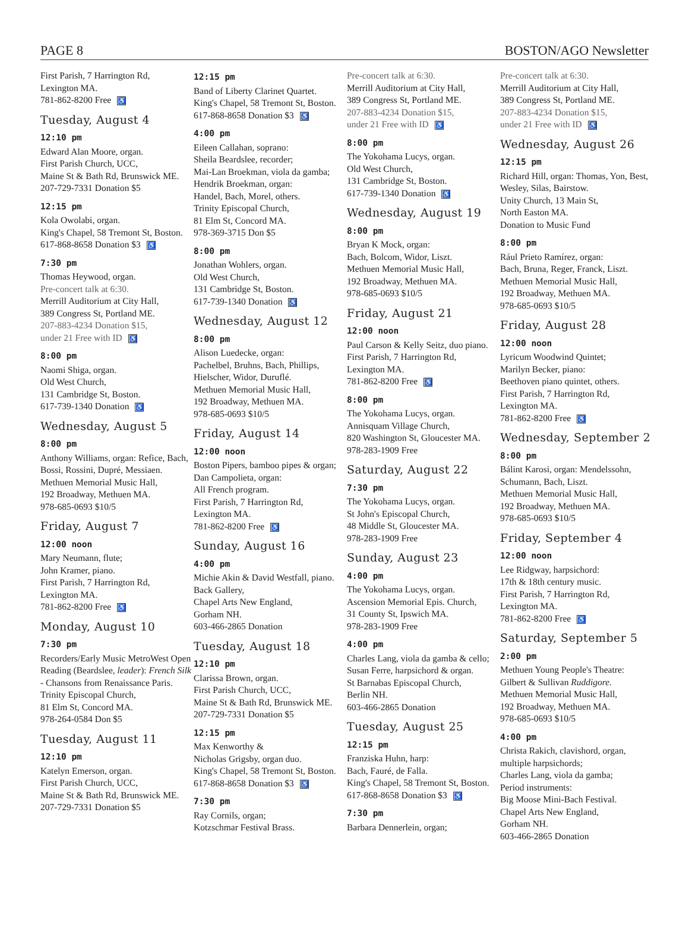PAGE 8 BOSTON/AGO Newsletter
First Parish, 7 Harrington Rd,
Lexington MA.
781-862-8200 Free ♿
Tuesday, August 4
12:10 pm
Edward Alan Moore, organ.
First Parish Church, UCC,
Maine St & Bath Rd, Brunswick ME.
207-729-7331 Donation $5
12:15 pm
Kola Owolabi, organ.
King's Chapel, 58 Tremont St, Boston.
617-868-8658 Donation $3 ♿
7:30 pm
Thomas Heywood, organ.
Pre-concert talk at 6:30.
Merrill Auditorium at City Hall,
389 Congress St, Portland ME.
207-883-4234 Donation $15,
under 21 Free with ID ♿
8:00 pm
Naomi Shiga, organ.
Old West Church,
131 Cambridge St, Boston.
617-739-1340 Donation ♿
Wednesday, August 5
8:00 pm
Anthony Williams, organ: Refice, Bach, Bossi, Rossini, Dupré, Messiaen.
Methuen Memorial Music Hall,
192 Broadway, Methuen MA.
978-685-0693 $10/5
Friday, August 7
12:00 noon
Mary Neumann, flute;
John Kramer, piano.
First Parish, 7 Harrington Rd,
Lexington MA.
781-862-8200 Free ♿
Monday, August 10
7:30 pm
Recorders/Early Music MetroWest Open Reading (Beardslee, leader): French Silk - Chansons from Renaissance Paris.
Trinity Episcopal Church,
81 Elm St, Concord MA.
978-264-0584 Don $5
Tuesday, August 11
12:10 pm
Katelyn Emerson, organ.
First Parish Church, UCC,
Maine St & Bath Rd, Brunswick ME.
207-729-7331 Donation $5
12:15 pm
Band of Liberty Clarinet Quartet.
King's Chapel, 58 Tremont St, Boston.
617-868-8658 Donation $3 ♿
4:00 pm
Eileen Callahan, soprano:
Sheila Beardslee, recorder;
Mai-Lan Broekman, viola da gamba;
Hendrik Broekman, organ:
Handel, Bach, Morel, others.
Trinity Episcopal Church,
81 Elm St, Concord MA.
978-369-3715 Don $5
8:00 pm
Jonathan Wohlers, organ.
Old West Church,
131 Cambridge St, Boston.
617-739-1340 Donation ♿
Wednesday, August 12
8:00 pm
Alison Luedecke, organ:
Pachelbel, Bruhns, Bach, Phillips, Hielscher, Widor, Duruflé.
Methuen Memorial Music Hall,
192 Broadway, Methuen MA.
978-685-0693 $10/5
Friday, August 14
12:00 noon
Boston Pipers, bamboo pipes & organ; Dan Campolieta, organ:
All French program.
First Parish, 7 Harrington Rd,
Lexington MA.
781-862-8200 Free ♿
Sunday, August 16
4:00 pm
Michie Akin & David Westfall, piano.
Back Gallery,
Chapel Arts New England,
Gorham NH.
603-466-2865 Donation
Tuesday, August 18
12:10 pm
Clarissa Brown, organ.
First Parish Church, UCC,
Maine St & Bath Rd, Brunswick ME.
207-729-7331 Donation $5
12:15 pm
Max Kenworthy &
Nicholas Grigsby, organ duo.
King's Chapel, 58 Tremont St, Boston.
617-868-8658 Donation $3 ♿
7:30 pm
Ray Cornils, organ;
Kotzschmar Festival Brass.
Pre-concert talk at 6:30.
Merrill Auditorium at City Hall,
389 Congress St, Portland ME.
207-883-4234 Donation $15,
under 21 Free with ID ♿
8:00 pm
The Yokohama Lucys, organ.
Old West Church,
131 Cambridge St, Boston.
617-739-1340 Donation ♿
Wednesday, August 19
8:00 pm
Bryan K Mock, organ:
Bach, Bolcom, Widor, Liszt.
Methuen Memorial Music Hall,
192 Broadway, Methuen MA.
978-685-0693 $10/5
Friday, August 21
12:00 noon
Paul Carson & Kelly Seitz, duo piano.
First Parish, 7 Harrington Rd,
Lexington MA.
781-862-8200 Free ♿
8:00 pm
The Yokohama Lucys, organ.
Annisquam Village Church,
820 Washington St, Gloucester MA.
978-283-1909 Free
Saturday, August 22
7:30 pm
The Yokohama Lucys, organ.
St John's Episcopal Church,
48 Middle St, Gloucester MA.
978-283-1909 Free
Sunday, August 23
4:00 pm
The Yokohama Lucys, organ.
Ascension Memorial Epis. Church,
31 County St, Ipswich MA.
978-283-1909 Free
4:00 pm
Charles Lang, viola da gamba & cello;
Susan Ferre, harpsichord & organ.
St Barnabas Episcopal Church,
Berlin NH.
603-466-2865 Donation
Tuesday, August 25
12:15 pm
Franziska Huhn, harp:
Bach, Fauré, de Falla.
King's Chapel, 58 Tremont St, Boston.
617-868-8658 Donation $3 ♿
7:30 pm
Barbara Dennerlein, organ;
Pre-concert talk at 6:30.
Merrill Auditorium at City Hall,
389 Congress St, Portland ME.
207-883-4234 Donation $15,
under 21 Free with ID ♿
Wednesday, August 26
12:15 pm
Richard Hill, organ: Thomas, Yon, Best, Wesley, Silas, Bairstow.
Unity Church, 13 Main St,
North Easton MA.
Donation to Music Fund
8:00 pm
Rául Prieto Ramírez, organ:
Bach, Bruna, Reger, Franck, Liszt.
Methuen Memorial Music Hall,
192 Broadway, Methuen MA.
978-685-0693 $10/5
Friday, August 28
12:00 noon
Lyricum Woodwind Quintet;
Marilyn Becker, piano:
Beethoven piano quintet, others.
First Parish, 7 Harrington Rd,
Lexington MA.
781-862-8200 Free ♿
Wednesday, September 2
8:00 pm
Bálint Karosi, organ: Mendelssohn, Schumann, Bach, Liszt.
Methuen Memorial Music Hall,
192 Broadway, Methuen MA.
978-685-0693 $10/5
Friday, September 4
12:00 noon
Lee Ridgway, harpsichord:
17th & 18th century music.
First Parish, 7 Harrington Rd,
Lexington MA.
781-862-8200 Free ♿
Saturday, September 5
2:00 pm
Methuen Young People's Theatre:
Gilbert & Sullivan Ruddigore.
Methuen Memorial Music Hall,
192 Broadway, Methuen MA.
978-685-0693 $10/5
4:00 pm
Christa Rakich, clavishord, organ, multiple harpsichords;
Charles Lang, viola da gamba;
Period instruments:
Big Moose Mini-Bach Festival.
Chapel Arts New England,
Gorham NH.
603-466-2865 Donation